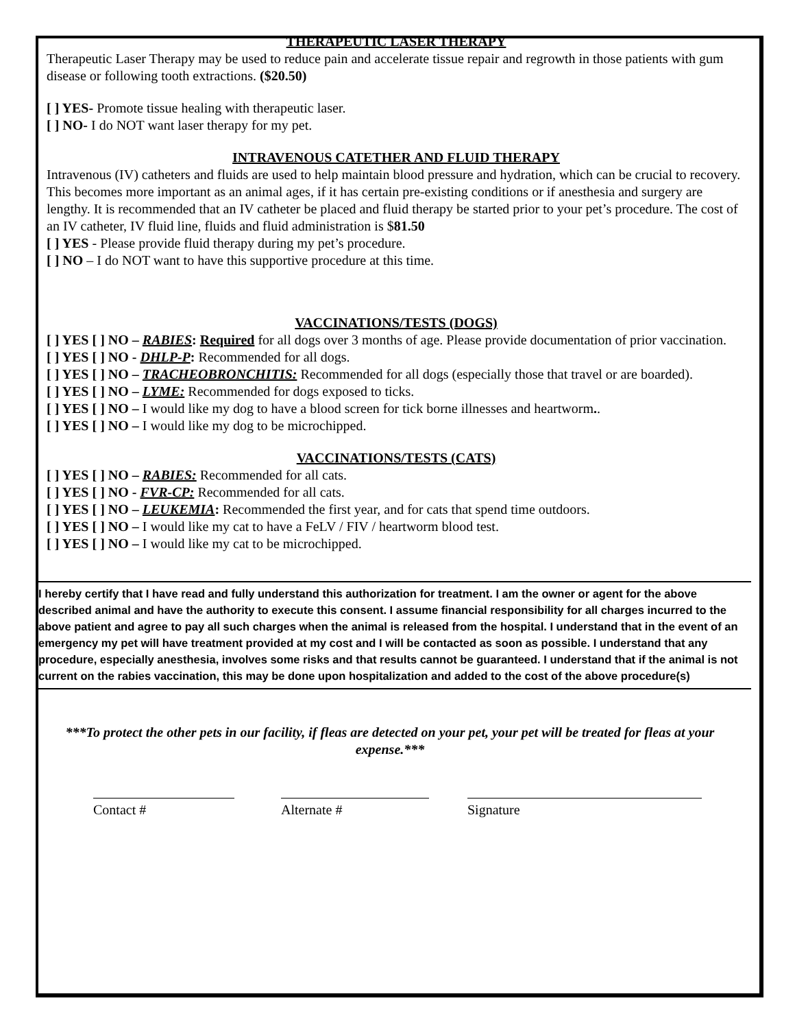THERAPEUTIC LASER THERAPY
Therapeutic Laser Therapy may be used to reduce pain and accelerate tissue repair and regrowth in those patients with gum disease or following tooth extractions. ($20.50)
[ ] YES- Promote tissue healing with therapeutic laser.
[ ] NO- I do NOT want laser therapy for my pet.
INTRAVENOUS CATETHER AND FLUID THERAPY
Intravenous (IV) catheters and fluids are used to help maintain blood pressure and hydration, which can be crucial to recovery. This becomes more important as an animal ages, if it has certain pre-existing conditions or if anesthesia and surgery are lengthy. It is recommended that an IV catheter be placed and fluid therapy be started prior to your pet’s procedure. The cost of an IV catheter, IV fluid line, fluids and fluid administration is $81.50
[ ] YES - Please provide fluid therapy during my pet’s procedure.
[ ] NO – I do NOT want to have this supportive procedure at this time.
VACCINATIONS/TESTS (DOGS)
[ ] YES [ ] NO – RABIES: Required for all dogs over 3 months of age. Please provide documentation of prior vaccination.
[ ] YES [ ] NO - DHLP-P: Recommended for all dogs.
[ ] YES [ ] NO – TRACHEOBRONCHITIS: Recommended for all dogs (especially those that travel or are boarded).
[ ] YES [ ] NO – LYME: Recommended for dogs exposed to ticks.
[ ] YES [ ] NO – I would like my dog to have a blood screen for tick borne illnesses and heartworm..
[ ] YES [ ] NO – I would like my dog to be microchipped.
VACCINATIONS/TESTS (CATS)
[ ] YES [ ] NO – RABIES: Recommended for all cats.
[ ] YES [ ] NO - FVR-CP: Recommended for all cats.
[ ] YES [ ] NO – LEUKEMIA: Recommended the first year, and for cats that spend time outdoors.
[ ] YES [ ] NO – I would like my cat to have a FeLV / FIV / heartworm blood test.
[ ] YES [ ] NO – I would like my cat to be microchipped.
I hereby certify that I have read and fully understand this authorization for treatment. I am the owner or agent for the above described animal and have the authority to execute this consent. I assume financial responsibility for all charges incurred to the above patient and agree to pay all such charges when the animal is released from the hospital. I understand that in the event of an emergency my pet will have treatment provided at my cost and I will be contacted as soon as possible. I understand that any procedure, especially anesthesia, involves some risks and that results cannot be guaranteed. I understand that if the animal is not current on the rabies vaccination, this may be done upon hospitalization and added to the cost of the above procedure(s)
***To protect the other pets in our facility, if fleas are detected on your pet, your pet will be treated for fleas at your expense.***
Contact # Alternate # Signature